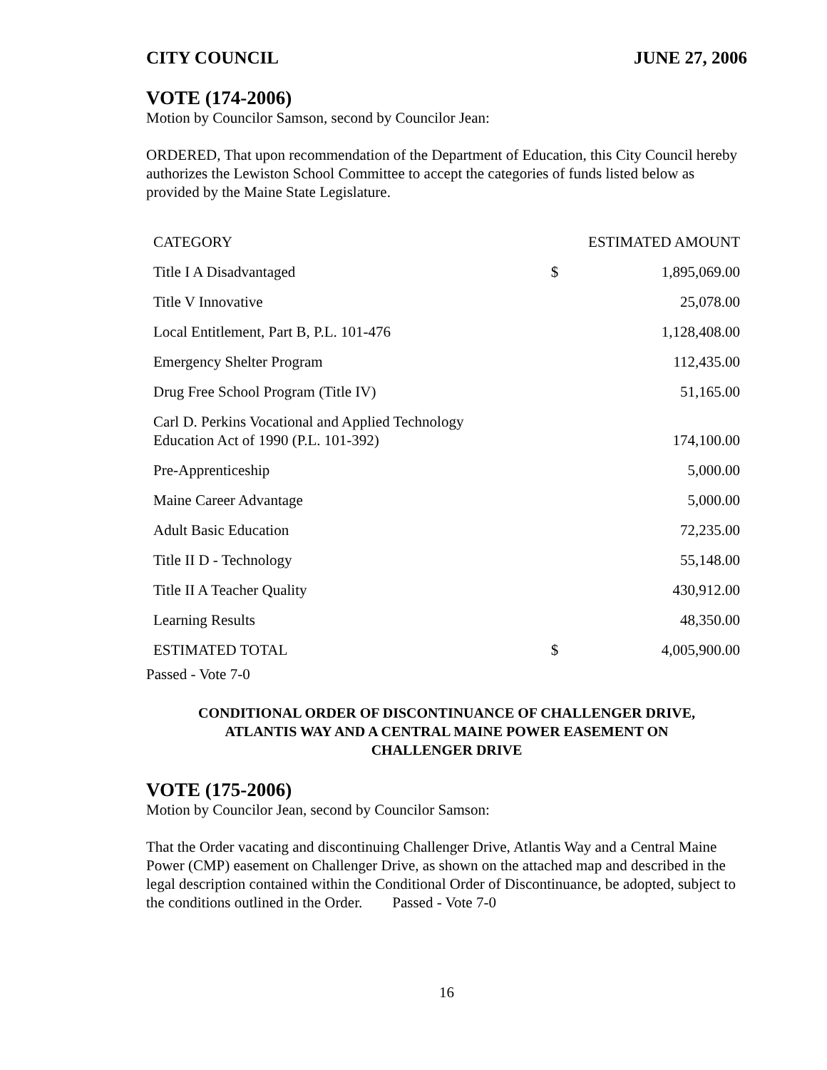CITY COUNCIL JUNE 27, 2006
VOTE (174-2006)
Motion by Councilor Samson, second by Councilor Jean:
ORDERED, That upon recommendation of the Department of Education, this City Council hereby authorizes the Lewiston School Committee to accept the categories of funds listed below as provided by the Maine State Legislature.
| CATEGORY | ESTIMATED AMOUNT | |
| --- | --- | --- |
| Title I A Disadvantaged | $ | 1,895,069.00 |
| Title V Innovative | | 25,078.00 |
| Local Entitlement, Part B, P.L. 101-476 | | 1,128,408.00 |
| Emergency Shelter Program | | 112,435.00 |
| Drug Free School Program (Title IV) | | 51,165.00 |
| Carl D. Perkins Vocational and Applied Technology Education Act of 1990 (P.L. 101-392) | | 174,100.00 |
| Pre-Apprenticeship | | 5,000.00 |
| Maine Career Advantage | | 5,000.00 |
| Adult Basic Education | | 72,235.00 |
| Title II D - Technology | | 55,148.00 |
| Title II A Teacher Quality | | 430,912.00 |
| Learning Results | | 48,350.00 |
| ESTIMATED TOTAL | $ | 4,005,900.00 |
Passed - Vote 7-0
CONDITIONAL ORDER OF DISCONTINUANCE OF CHALLENGER DRIVE,
ATLANTIS WAY AND A CENTRAL MAINE POWER EASEMENT ON
CHALLENGER DRIVE
VOTE (175-2006)
Motion by Councilor Jean, second by Councilor Samson:
That the Order vacating and discontinuing Challenger Drive, Atlantis Way and a Central Maine Power (CMP) easement on Challenger Drive, as shown on the attached map and described in the legal description contained within the Conditional Order of Discontinuance, be adopted, subject to the conditions outlined in the Order. Passed - Vote 7-0
16